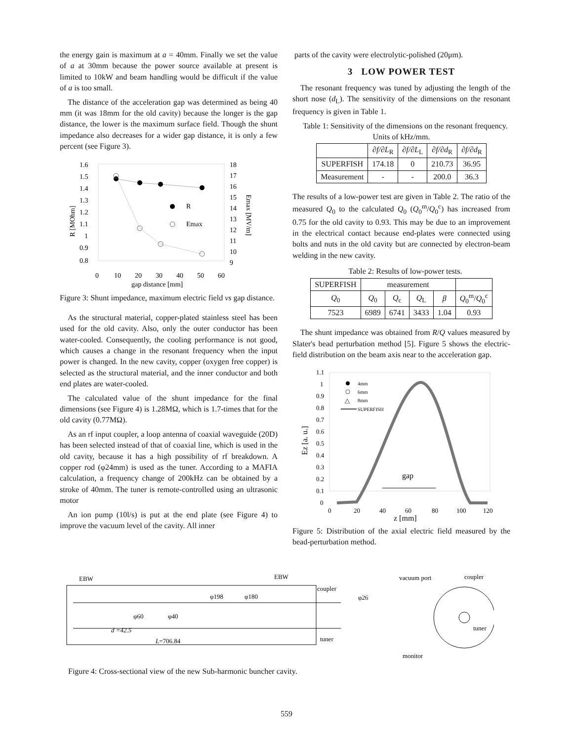the energy gain is maximum at a = 40mm. Finally we set the value of a at 30mm because the power source available at present is limited to 10kW and beam handling would be difficult if the value of a is too small.
The distance of the acceleration gap was determined as being 40 mm (it was 18mm for the old cavity) because the longer is the gap distance, the lower is the maximum surface field. Though the shunt impedance also decreases for a wider gap distance, it is only a few percent (see Figure 3).
1.6
1.5
1.4
1.3
1.2
1.1
1
0.9
0.8
18
17
16
15
14
13
12
11
10
9
0
10
20
30
40
50
60
gap distance [mm]
R [MOhm]
Emax [MV/m]
R
Emax
Figure 3: Shunt impedance, maximum electric field vs gap distance.
As the structural material, copper-plated stainless steel has been used for the old cavity. Also, only the outer conductor has been water-cooled. Consequently, the cooling performance is not good, which causes a change in the resonant frequency when the input power is changed. In the new cavity, copper (oxygen free copper) is selected as the structural material, and the inner conductor and both end plates are water-cooled.
The calculated value of the shunt impedance for the final dimensions (see Figure 4) is 1.28MΩ, which is 1.7-times that for the old cavity (0.77MΩ).
As an rf input coupler, a loop antenna of coaxial waveguide (20D) has been selected instead of that of coaxial line, which is used in the old cavity, because it has a high possibility of rf breakdown. A copper rod (φ24mm) is used as the tuner. According to a MAFIA calculation, a frequency change of 200kHz can be obtained by a stroke of 40mm. The tuner is remote-controlled using an ultrasonic motor
An ion pump (10l/s) is put at the end plate (see Figure 4) to improve the vacuum level of the cavity. All inner
parts of the cavity were electrolytic-polished (20μm).
3 LOW POWER TEST
The resonant frequency was tuned by adjusting the length of the short nose (d<sub>L</sub>). The sensitivity of the dimensions on the resonant frequency is given in Table 1.
Table 1: Sensitivity of the dimensions on the resonant frequency. Units of kHz/mm.
| | ∂f/∂L<sub>R</sub> | ∂f/∂L<sub>L</sub> | ∂f/∂d<sub>R</sub> | ∂f/∂d<sub>R</sub> |
| --- | --- | --- | --- | --- |
| SUPERFISH | 174.18 | 0 | 210.73 | 36.95 |
| Measurement | - | - | 200.0 | 36.3 |
The results of a low-power test are given in Table 2. The ratio of the measured Q<sub>0</sub> to the calculated Q<sub>0</sub> (Q<sub>0</sub><sup>m</sup>/Q<sub>0</sub><sup>c</sup>) has increased from 0.75 for the old cavity to 0.93. This may be due to an improvement in the electrical contact because end-plates were connected using bolts and nuts in the old cavity but are connected by electron-beam welding in the new cavity.
Table 2: Results of low-power tests.
| SUPERFISH | measurement | | | | |
| --- | --- | --- | --- | --- | --- |
| Q<sub>0</sub> | Q<sub>0</sub> | Q<sub>c</sub> | Q<sub>L</sub> | β | Q<sub>0</sub><sup>m</sup>/ Q<sub>0</sub><sup>c</sup> |
| 7523 | 6989 | 6741 | 3433 | 1.04 | 0.93 |
The shunt impedance was obtained from R/Q values measured by Slater's bead perturbation method [5]. Figure 5 shows the electric-field distribution on the beam axis near to the acceleration gap.
1.1
1
0.9
0.8
0.7
0.6
0.5
0.4
0.3
0.2
0.1
0
0
20
40
60
80
100
120
z [mm]
Ez [a. u.]
4mm
6mm
△
8mm
SUPERFISH
gap
Figure 5: Distribution of the axial electric field measured by the bead-perturbation method.
EBW
EBW
coupler
tuner
φ198
φ180
φ60
φ40
d =42.5
L=706.84
φ26
vacuum port
coupler
tuner
monitor
Figure 4: Cross-sectional view of the new Sub-harmonic buncher cavity.
559